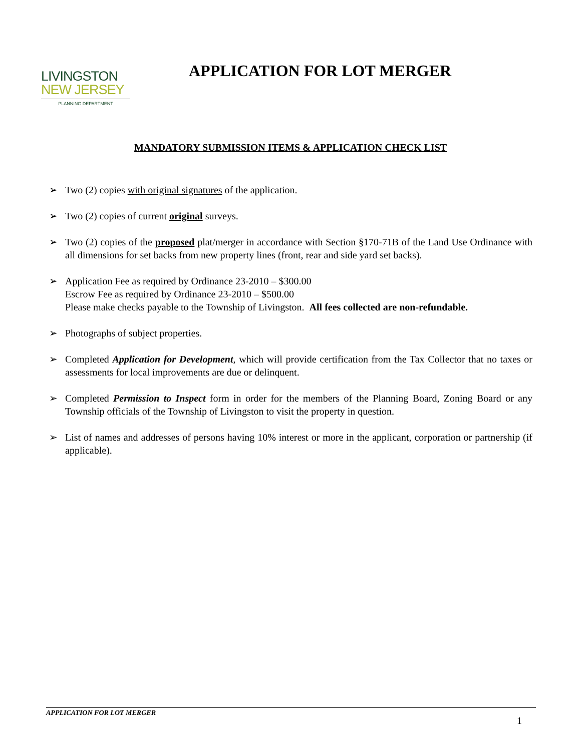LIVINGSTON
NEW JERSEY
PLANNING DEPARTMENT
APPLICATION FOR LOT MERGER
MANDATORY SUBMISSION ITEMS & APPLICATION CHECK LIST
➢ Two (2) copies with original signatures of the application.
➢ Two (2) copies of current original surveys.
➢ Two (2) copies of the proposed plat/merger in accordance with Section §170-71B of the Land Use Ordinance with all dimensions for set backs from new property lines (front, rear and side yard set backs).
➢ Application Fee as required by Ordinance 23-2010 – $300.00
Escrow Fee as required by Ordinance 23-2010 – $500.00
Please make checks payable to the Township of Livingston. All fees collected are non-refundable.
➢ Photographs of subject properties.
➢ Completed Application for Development, which will provide certification from the Tax Collector that no taxes or assessments for local improvements are due or delinquent.
➢ Completed Permission to Inspect form in order for the members of the Planning Board, Zoning Board or any Township officials of the Township of Livingston to visit the property in question.
➢ List of names and addresses of persons having 10% interest or more in the applicant, corporation or partnership (if applicable).
APPLICATION FOR LOT MERGER
1